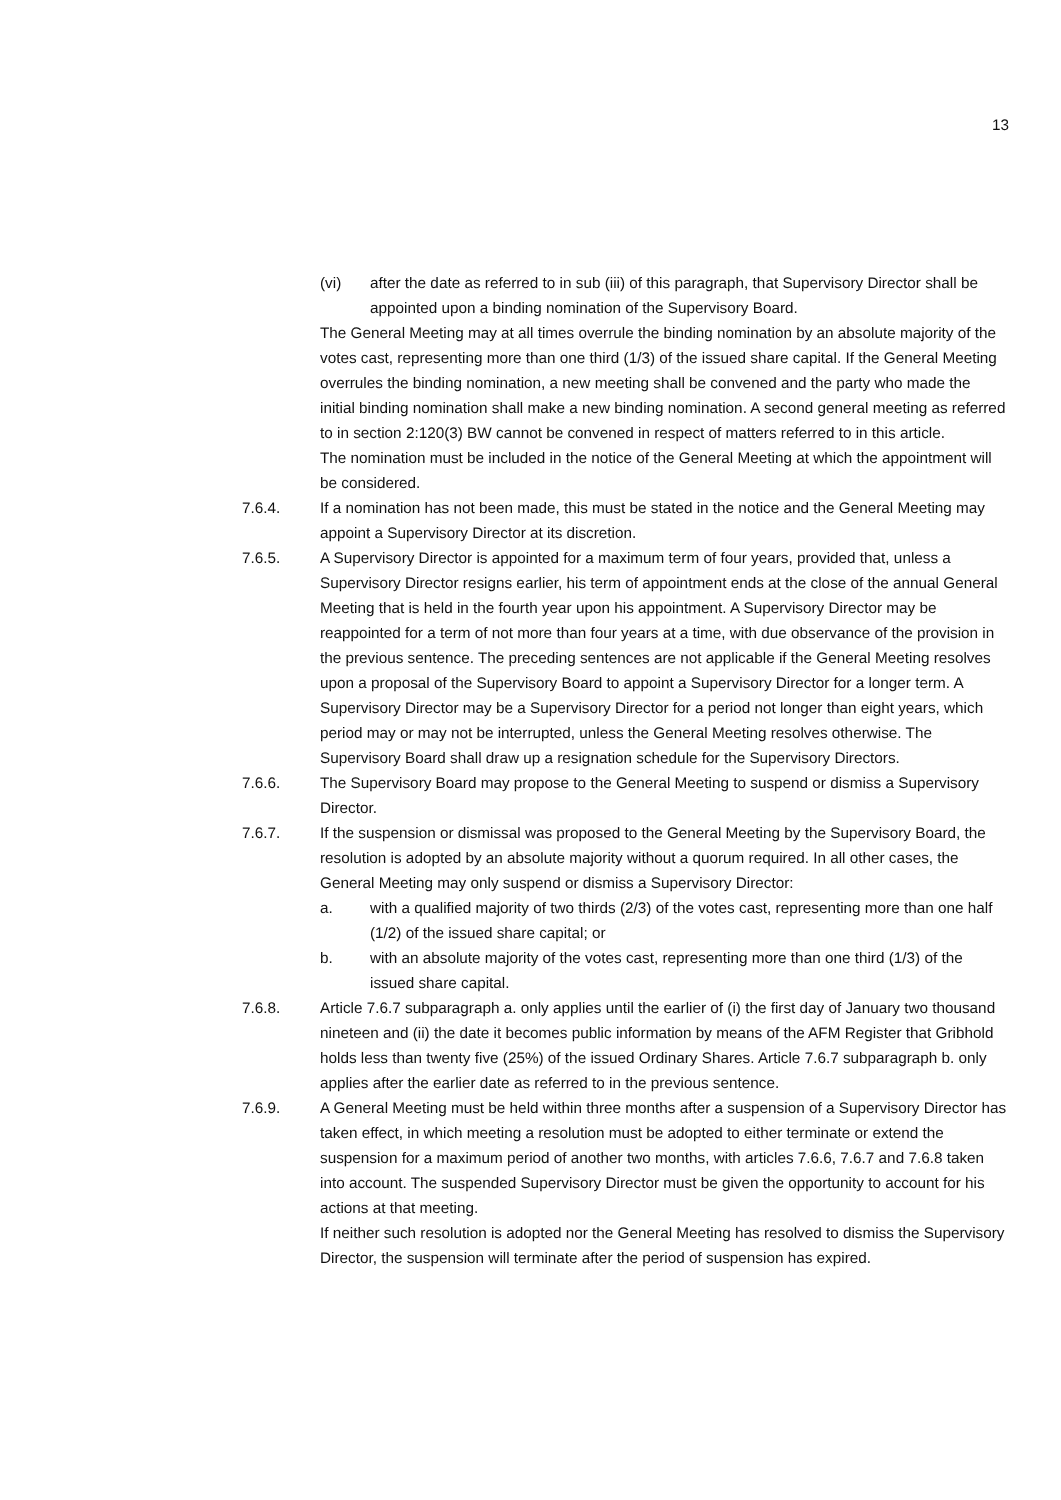13
(vi) after the date as referred to in sub (iii) of this paragraph, that Supervisory Director shall be appointed upon a binding nomination of the Supervisory Board.
The General Meeting may at all times overrule the binding nomination by an absolute majority of the votes cast, representing more than one third (1/3) of the issued share capital. If the General Meeting overrules the binding nomination, a new meeting shall be convened and the party who made the initial binding nomination shall make a new binding nomination. A second general meeting as referred to in section 2:120(3) BW cannot be convened in respect of matters referred to in this article.
The nomination must be included in the notice of the General Meeting at which the appointment will be considered.
7.6.4. If a nomination has not been made, this must be stated in the notice and the General Meeting may appoint a Supervisory Director at its discretion.
7.6.5. A Supervisory Director is appointed for a maximum term of four years, provided that, unless a Supervisory Director resigns earlier, his term of appointment ends at the close of the annual General Meeting that is held in the fourth year upon his appointment. A Supervisory Director may be reappointed for a term of not more than four years at a time, with due observance of the provision in the previous sentence. The preceding sentences are not applicable if the General Meeting resolves upon a proposal of the Supervisory Board to appoint a Supervisory Director for a longer term. A Supervisory Director may be a Supervisory Director for a period not longer than eight years, which period may or may not be interrupted, unless the General Meeting resolves otherwise. The Supervisory Board shall draw up a resignation schedule for the Supervisory Directors.
7.6.6. The Supervisory Board may propose to the General Meeting to suspend or dismiss a Supervisory Director.
7.6.7. If the suspension or dismissal was proposed to the General Meeting by the Supervisory Board, the resolution is adopted by an absolute majority without a quorum required. In all other cases, the General Meeting may only suspend or dismiss a Supervisory Director:
a. with a qualified majority of two thirds (2/3) of the votes cast, representing more than one half (1/2) of the issued share capital; or
b. with an absolute majority of the votes cast, representing more than one third (1/3) of the issued share capital.
7.6.8. Article 7.6.7 subparagraph a. only applies until the earlier of (i) the first day of January two thousand nineteen and (ii) the date it becomes public information by means of the AFM Register that Gribhold holds less than twenty five (25%) of the issued Ordinary Shares. Article 7.6.7 subparagraph b. only applies after the earlier date as referred to in the previous sentence.
7.6.9. A General Meeting must be held within three months after a suspension of a Supervisory Director has taken effect, in which meeting a resolution must be adopted to either terminate or extend the suspension for a maximum period of another two months, with articles 7.6.6, 7.6.7 and 7.6.8 taken into account. The suspended Supervisory Director must be given the opportunity to account for his actions at that meeting.
If neither such resolution is adopted nor the General Meeting has resolved to dismiss the Supervisory Director, the suspension will terminate after the period of suspension has expired.